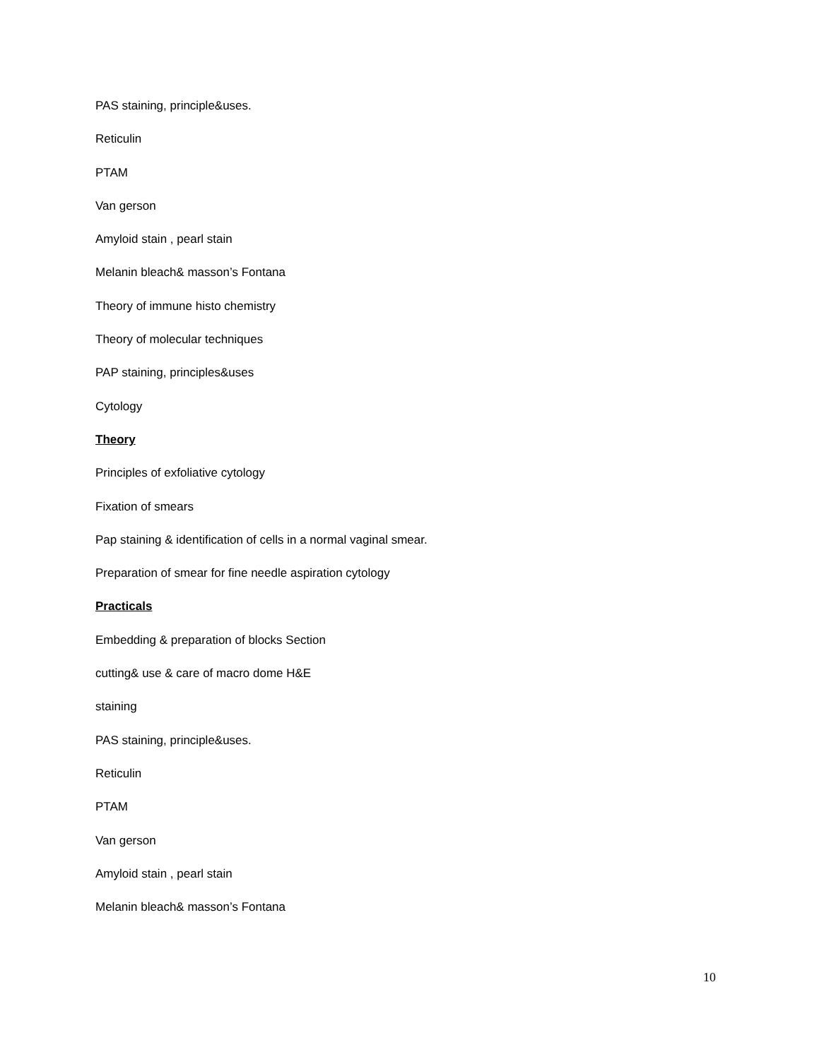PAS staining, principle&uses.
Reticulin
PTAM
Van gerson
Amyloid stain , pearl stain
Melanin bleach& masson’s Fontana
Theory of immune histo chemistry
Theory of molecular techniques
PAP staining, principles&uses
Cytology
Theory
Principles of exfoliative cytology
Fixation of smears
Pap staining & identification of cells in a normal vaginal smear.
Preparation of smear for fine needle aspiration cytology
Practicals
Embedding & preparation of blocks Section
cutting& use & care of macro dome H&E
staining
PAS staining, principle&uses.
Reticulin
PTAM
Van gerson
Amyloid stain , pearl stain
Melanin bleach& masson’s Fontana
10